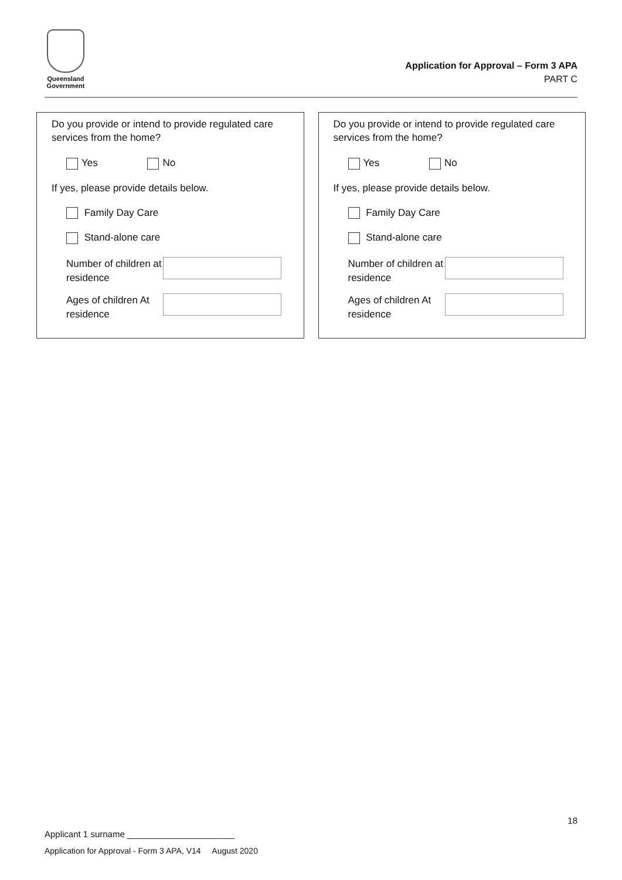Queensland
Government
Application for Approval – Form 3 APA
PART C
Do you provide or intend to provide regulated care services from the home?
Yes No
If yes, please provide details below.
Family Day Care
Stand-alone care
Number of children at residence
Ages of children At residence
Do you provide or intend to provide regulated care services from the home?
Yes No
If yes, please provide details below.
Family Day Care
Stand-alone care
Number of children at residence
Ages of children At residence
18
Applicant 1 surname ______________________
Application for Approval - Form 3 APA, V14 August 2020